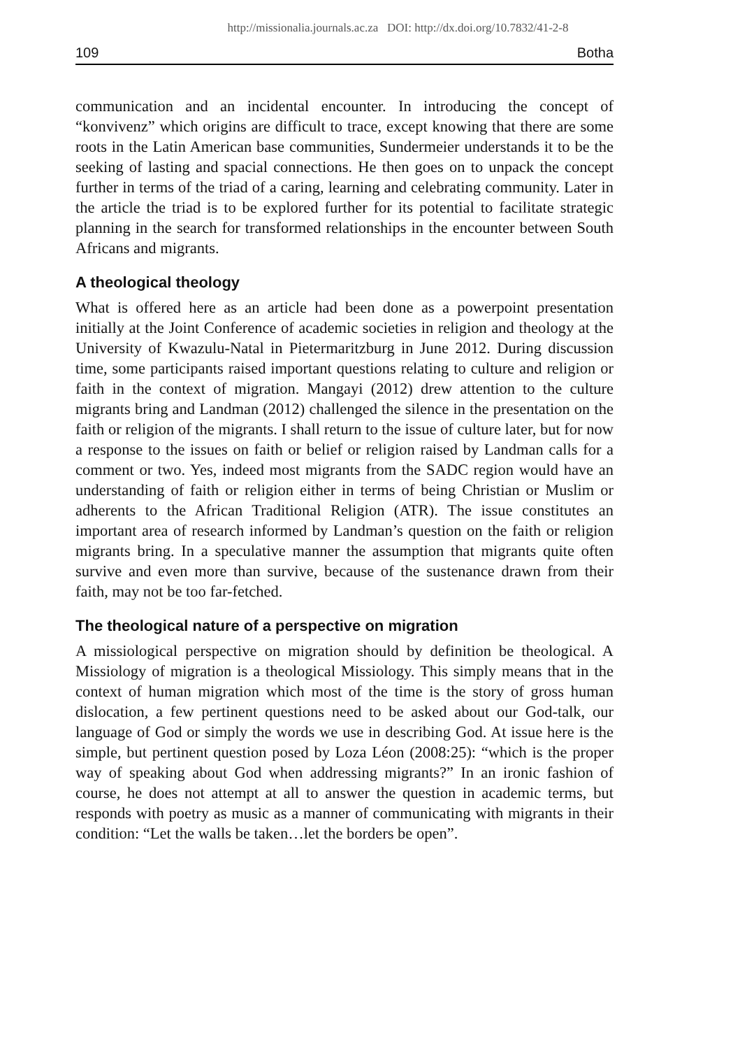http://missionalia.journals.ac.za DOI: http://dx.doi.org/10.7832/41-2-8
109 Botha
communication and an incidental encounter. In introducing the concept of “konvivenz” which origins are difficult to trace, except knowing that there are some roots in the Latin American base communities, Sundermeier understands it to be the seeking of lasting and spacial connections. He then goes on to unpack the concept further in terms of the triad of a caring, learning and celebrating community. Later in the article the triad is to be explored further for its potential to facilitate strategic planning in the search for transformed relationships in the encounter between South Africans and migrants.
A theological theology
What is offered here as an article had been done as a powerpoint presentation initially at the Joint Conference of academic societies in religion and theology at the University of Kwazulu-Natal in Pietermaritzburg in June 2012. During discussion time, some participants raised important questions relating to culture and religion or faith in the context of migration. Mangayi (2012) drew attention to the culture migrants bring and Landman (2012) challenged the silence in the presentation on the faith or religion of the migrants. I shall return to the issue of culture later, but for now a response to the issues on faith or belief or religion raised by Landman calls for a comment or two. Yes, indeed most migrants from the SADC region would have an understanding of faith or religion either in terms of being Christian or Muslim or adherents to the African Traditional Religion (ATR). The issue constitutes an important area of research informed by Landman’s question on the faith or religion migrants bring. In a speculative manner the assumption that migrants quite often survive and even more than survive, because of the sustenance drawn from their faith, may not be too far-fetched.
The theological nature of a perspective on migration
A missiological perspective on migration should by definition be theological. A Missiology of migration is a theological Missiology. This simply means that in the context of human migration which most of the time is the story of gross human dislocation, a few pertinent questions need to be asked about our God-talk, our language of God or simply the words we use in describing God. At issue here is the simple, but pertinent question posed by Loza Léon (2008:25): “which is the proper way of speaking about God when addressing migrants?” In an ironic fashion of course, he does not attempt at all to answer the question in academic terms, but responds with poetry as music as a manner of communicating with migrants in their condition: “Let the walls be taken…let the borders be open”.